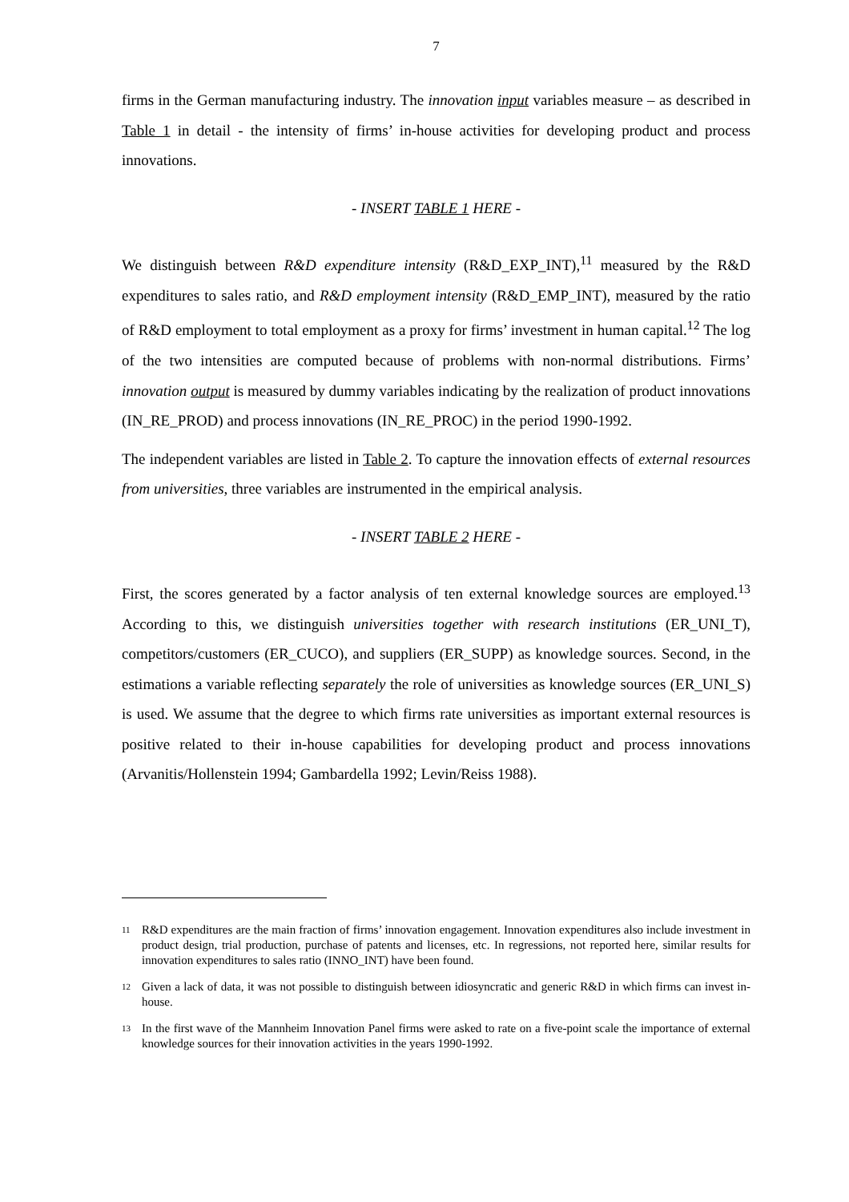7
firms in the German manufacturing industry. The innovation input variables measure – as described in Table 1 in detail - the intensity of firms’ in-house activities for developing product and process innovations.
- INSERT TABLE 1 HERE -
We distinguish between R&D expenditure intensity (R&D_EXP_INT),<sup>11</sup> measured by the R&D expenditures to sales ratio, and R&D employment intensity (R&D_EMP_INT), measured by the ratio of R&D employment to total employment as a proxy for firms’ investment in human capital.<sup>12</sup> The log of the two intensities are computed because of problems with non-normal distributions. Firms’ innovation output is measured by dummy variables indicating by the realization of product innovations (IN_RE_PROD) and process innovations (IN_RE_PROC) in the period 1990-1992.
The independent variables are listed in Table 2. To capture the innovation effects of external resources from universities, three variables are instrumented in the empirical analysis.
- INSERT TABLE 2 HERE -
First, the scores generated by a factor analysis of ten external knowledge sources are employed.<sup>13</sup> According to this, we distinguish universities together with research institutions (ER_UNI_T), competitors/customers (ER_CUCO), and suppliers (ER_SUPP) as knowledge sources. Second, in the estimations a variable reflecting separately the role of universities as knowledge sources (ER_UNI_S) is used. We assume that the degree to which firms rate universities as important external resources is positive related to their in-house capabilities for developing product and process innovations (Arvanitis/Hollenstein 1994; Gambardella 1992; Levin/Reiss 1988).
<sup>11</sup> R&D expenditures are the main fraction of firms’ innovation engagement. Innovation expenditures also include investment in product design, trial production, purchase of patents and licenses, etc. In regressions, not reported here, similar results for innovation expenditures to sales ratio (INNO_INT) have been found.
<sup>12</sup> Given a lack of data, it was not possible to distinguish between idiosyncratic and generic R&D in which firms can invest in-house.
<sup>13</sup> In the first wave of the Mannheim Innovation Panel firms were asked to rate on a five-point scale the importance of external knowledge sources for their innovation activities in the years 1990-1992.